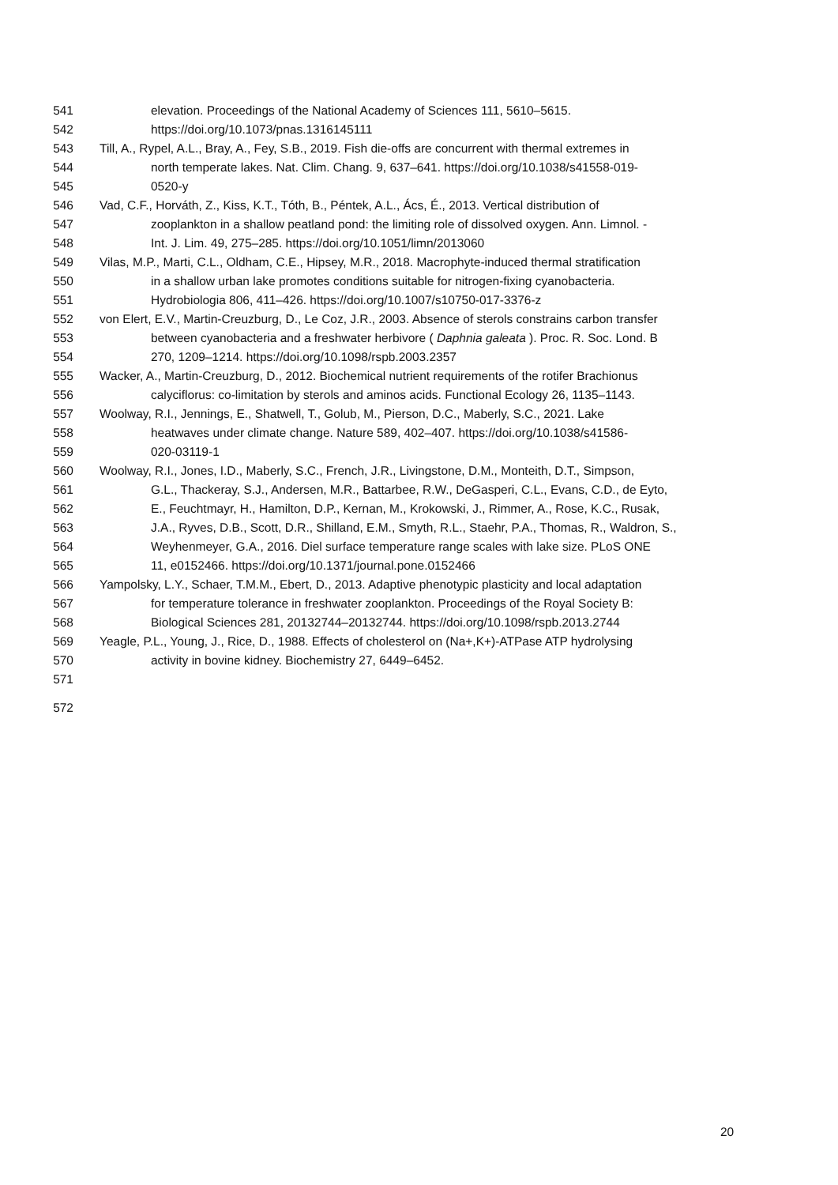541 elevation. Proceedings of the National Academy of Sciences 111, 5610–5615.
542 https://doi.org/10.1073/pnas.1316145111
543 Till, A., Rypel, A.L., Bray, A., Fey, S.B., 2019. Fish die-offs are concurrent with thermal extremes in
544 north temperate lakes. Nat. Clim. Chang. 9, 637–641. https://doi.org/10.1038/s41558-019-
545 0520-y
546 Vad, C.F., Horváth, Z., Kiss, K.T., Tóth, B., Péntek, A.L., Ács, É., 2013. Vertical distribution of
547 zooplankton in a shallow peatland pond: the limiting role of dissolved oxygen. Ann. Limnol. -
548 Int. J. Lim. 49, 275–285. https://doi.org/10.1051/limn/2013060
549 Vilas, M.P., Marti, C.L., Oldham, C.E., Hipsey, M.R., 2018. Macrophyte-induced thermal stratification
550 in a shallow urban lake promotes conditions suitable for nitrogen-fixing cyanobacteria.
551 Hydrobiologia 806, 411–426. https://doi.org/10.1007/s10750-017-3376-z
552 von Elert, E.V., Martin-Creuzburg, D., Le Coz, J.R., 2003. Absence of sterols constrains carbon transfer
553 between cyanobacteria and a freshwater herbivore ( Daphnia galeata ). Proc. R. Soc. Lond. B
554 270, 1209–1214. https://doi.org/10.1098/rspb.2003.2357
555 Wacker, A., Martin-Creuzburg, D., 2012. Biochemical nutrient requirements of the rotifer Brachionus
556 calyciflorus: co-limitation by sterols and aminos acids. Functional Ecology 26, 1135–1143.
557 Woolway, R.I., Jennings, E., Shatwell, T., Golub, M., Pierson, D.C., Maberly, S.C., 2021. Lake
558 heatwaves under climate change. Nature 589, 402–407. https://doi.org/10.1038/s41586-
559 020-03119-1
560 Woolway, R.I., Jones, I.D., Maberly, S.C., French, J.R., Livingstone, D.M., Monteith, D.T., Simpson,
561 G.L., Thackeray, S.J., Andersen, M.R., Battarbee, R.W., DeGasperi, C.L., Evans, C.D., de Eyto,
562 E., Feuchtmayr, H., Hamilton, D.P., Kernan, M., Krokowski, J., Rimmer, A., Rose, K.C., Rusak,
563 J.A., Ryves, D.B., Scott, D.R., Shilland, E.M., Smyth, R.L., Staehr, P.A., Thomas, R., Waldron, S.,
564 Weyhenmeyer, G.A., 2016. Diel surface temperature range scales with lake size. PLoS ONE
565 11, e0152466. https://doi.org/10.1371/journal.pone.0152466
566 Yampolsky, L.Y., Schaer, T.M.M., Ebert, D., 2013. Adaptive phenotypic plasticity and local adaptation
567 for temperature tolerance in freshwater zooplankton. Proceedings of the Royal Society B:
568 Biological Sciences 281, 20132744–20132744. https://doi.org/10.1098/rspb.2013.2744
569 Yeagle, P.L., Young, J., Rice, D., 1988. Effects of cholesterol on (Na+,K+)-ATPase ATP hydrolysing
570 activity in bovine kidney. Biochemistry 27, 6449–6452.
571
572
20